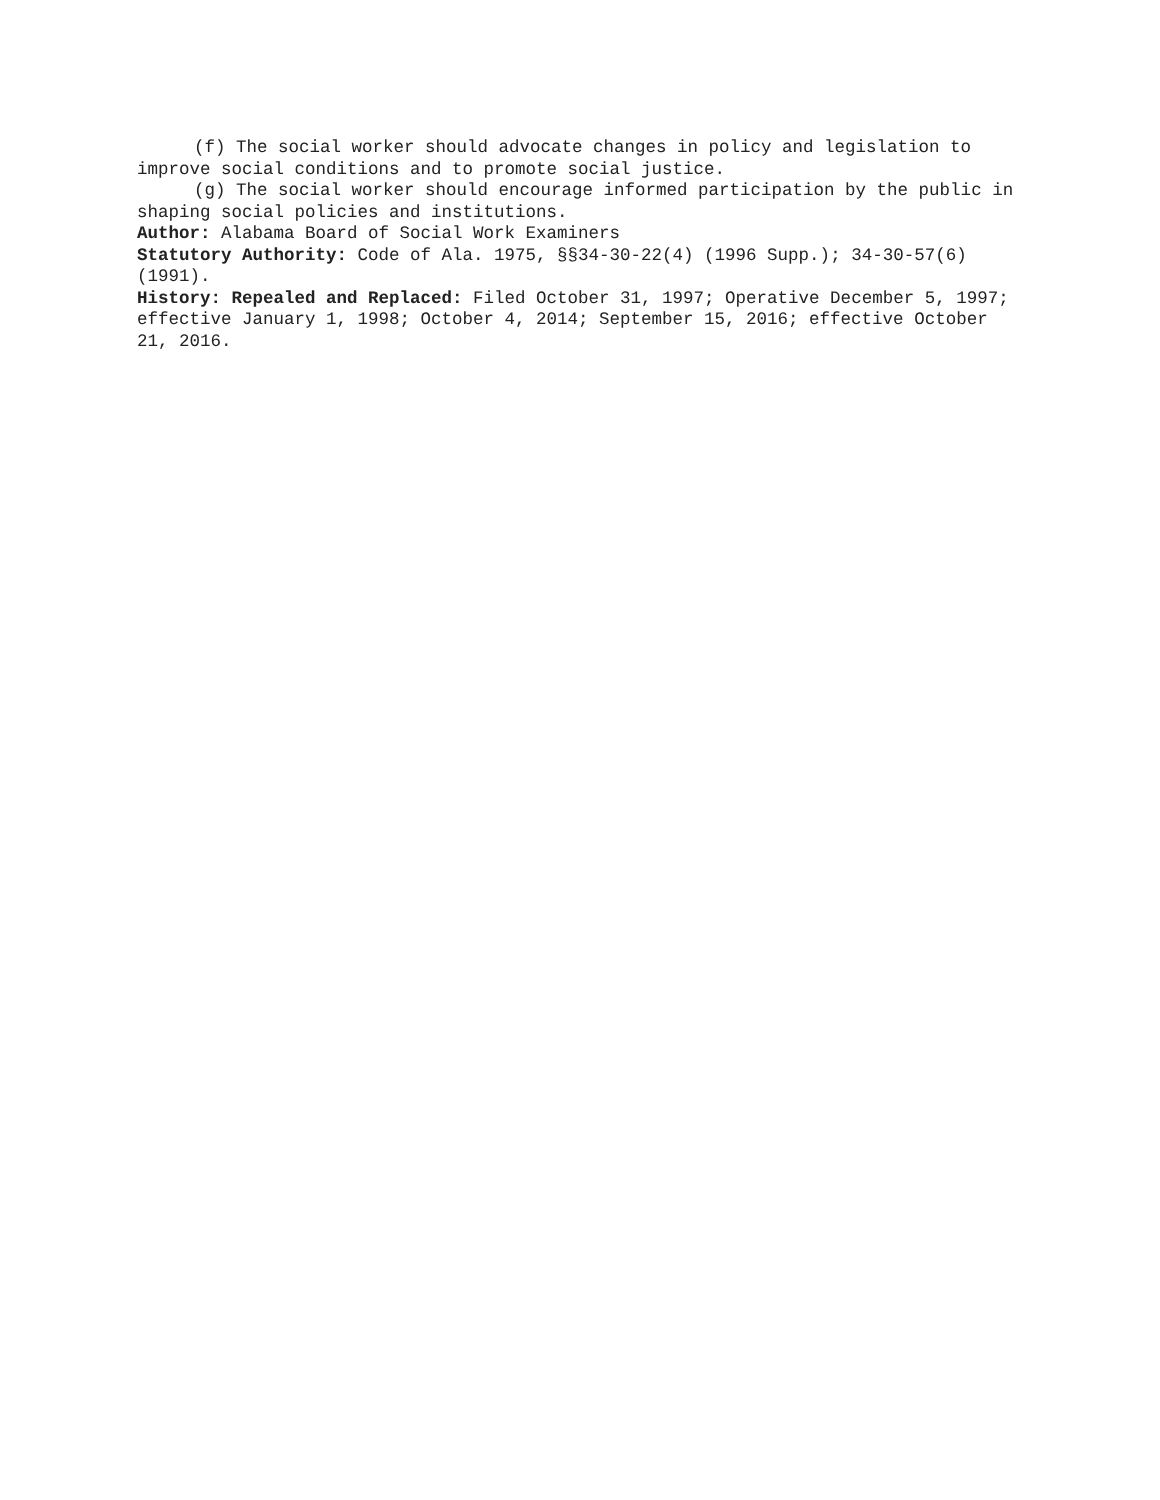(f) The social worker should advocate changes in policy and legislation to improve social conditions and to promote social justice.
(g) The social worker should encourage informed participation by the public in shaping social policies and institutions.
Author: Alabama Board of Social Work Examiners
Statutory Authority: Code of Ala. 1975, §§34-30-22(4) (1996 Supp.); 34-30-57(6) (1991).
History: Repealed and Replaced: Filed October 31, 1997; Operative December 5, 1997; effective January 1, 1998; October 4, 2014; September 15, 2016; effective October 21, 2016.